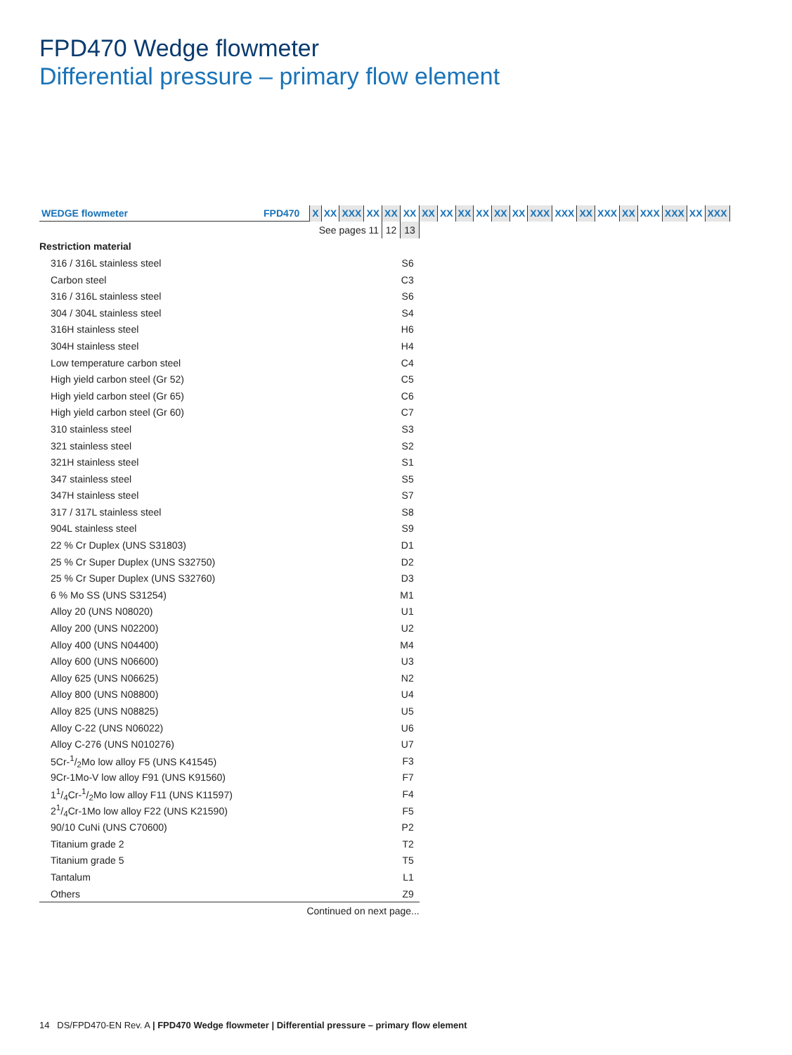FPD470 Wedge flowmeter
Differential pressure – primary flow element
| WEDGE flowmeter | FPD470 | X | XX | XXX | XX | XX | XX | XX | XX | XX | XX | XX | XX | XXX | XXX | XX | XXX | XX | XXX | XXX | XX | XXX |
| --- | --- | --- | --- | --- | --- | --- | --- | --- | --- | --- | --- | --- | --- | --- | --- | --- | --- | --- | --- | --- | --- | --- |
| | | See pages 11 | | | | 12 | 13 | | | | | | | | | | | | | | | |
| Restriction material | | | | | | | | | | | | | | | | | | | | | | |
| 316 / 316L stainless steel | | | | | | | S6 | | | | | | | | | | | | | | | |
| Carbon steel | | | | | | | C3 | | | | | | | | | | | | | | | |
| 316 / 316L stainless steel | | | | | | | S6 | | | | | | | | | | | | | | | |
| 304 / 304L stainless steel | | | | | | | S4 | | | | | | | | | | | | | | | |
| 316H stainless steel | | | | | | | H6 | | | | | | | | | | | | | | | |
| 304H stainless steel | | | | | | | H4 | | | | | | | | | | | | | | | |
| Low temperature carbon steel | | | | | | | C4 | | | | | | | | | | | | | | | |
| High yield carbon steel (Gr 52) | | | | | | | C5 | | | | | | | | | | | | | | | |
| High yield carbon steel (Gr 65) | | | | | | | C6 | | | | | | | | | | | | | | | |
| High yield carbon steel (Gr 60) | | | | | | | C7 | | | | | | | | | | | | | | | |
| 310 stainless steel | | | | | | | S3 | | | | | | | | | | | | | | | |
| 321 stainless steel | | | | | | | S2 | | | | | | | | | | | | | | | |
| 321H stainless steel | | | | | | | S1 | | | | | | | | | | | | | | | |
| 347 stainless steel | | | | | | | S5 | | | | | | | | | | | | | | | |
| 347H stainless steel | | | | | | | S7 | | | | | | | | | | | | | | | |
| 317 / 317L stainless steel | | | | | | | S8 | | | | | | | | | | | | | | | |
| 904L stainless steel | | | | | | | S9 | | | | | | | | | | | | | | | |
| 22 % Cr Duplex (UNS S31803) | | | | | | | D1 | | | | | | | | | | | | | | | |
| 25 % Cr Super Duplex (UNS S32750) | | | | | | | D2 | | | | | | | | | | | | | | | |
| 25 % Cr Super Duplex (UNS S32760) | | | | | | | D3 | | | | | | | | | | | | | | | |
| 6 % Mo SS (UNS S31254) | | | | | | | M1 | | | | | | | | | | | | | | | |
| Alloy 20 (UNS N08020) | | | | | | | U1 | | | | | | | | | | | | | | | |
| Alloy 200 (UNS N02200) | | | | | | | U2 | | | | | | | | | | | | | | | |
| Alloy 400 (UNS N04400) | | | | | | | M4 | | | | | | | | | | | | | | | |
| Alloy 600 (UNS N06600) | | | | | | | U3 | | | | | | | | | | | | | | | |
| Alloy 625 (UNS N06625) | | | | | | | N2 | | | | | | | | | | | | | | | |
| Alloy 800 (UNS N08800) | | | | | | | U4 | | | | | | | | | | | | | | | |
| Alloy 825 (UNS N08825) | | | | | | | U5 | | | | | | | | | | | | | | | |
| Alloy C-22 (UNS N06022) | | | | | | | U6 | | | | | | | | | | | | | | | |
| Alloy C-276 (UNS N010276) | | | | | | | U7 | | | | | | | | | | | | | | | |
| 5Cr-1/2Mo low alloy F5 (UNS K41545) | | | | | | | F3 | | | | | | | | | | | | | | | |
| 9Cr-1Mo-V low alloy F91 (UNS K91560) | | | | | | | F7 | | | | | | | | | | | | | | | |
| 11/4Cr-1/2Mo low alloy F11 (UNS K11597) | | | | | | | F4 | | | | | | | | | | | | | | | |
| 21/4Cr-1Mo low alloy F22 (UNS K21590) | | | | | | | F5 | | | | | | | | | | | | | | | |
| 90/10 CuNi (UNS C70600) | | | | | | | P2 | | | | | | | | | | | | | | | |
| Titanium grade 2 | | | | | | | T2 | | | | | | | | | | | | | | | |
| Titanium grade 5 | | | | | | | T5 | | | | | | | | | | | | | | | |
| Tantalum | | | | | | | L1 | | | | | | | | | | | | | | | |
| Others | | | | | | | Z9 | | | | | | | | | | | | | | | |
| Continued on next page... | | | | | | | | | | | | | | | | | | | | | | |
14 DS/FPD470-EN Rev. A | FPD470 Wedge flowmeter | Differential pressure – primary flow element